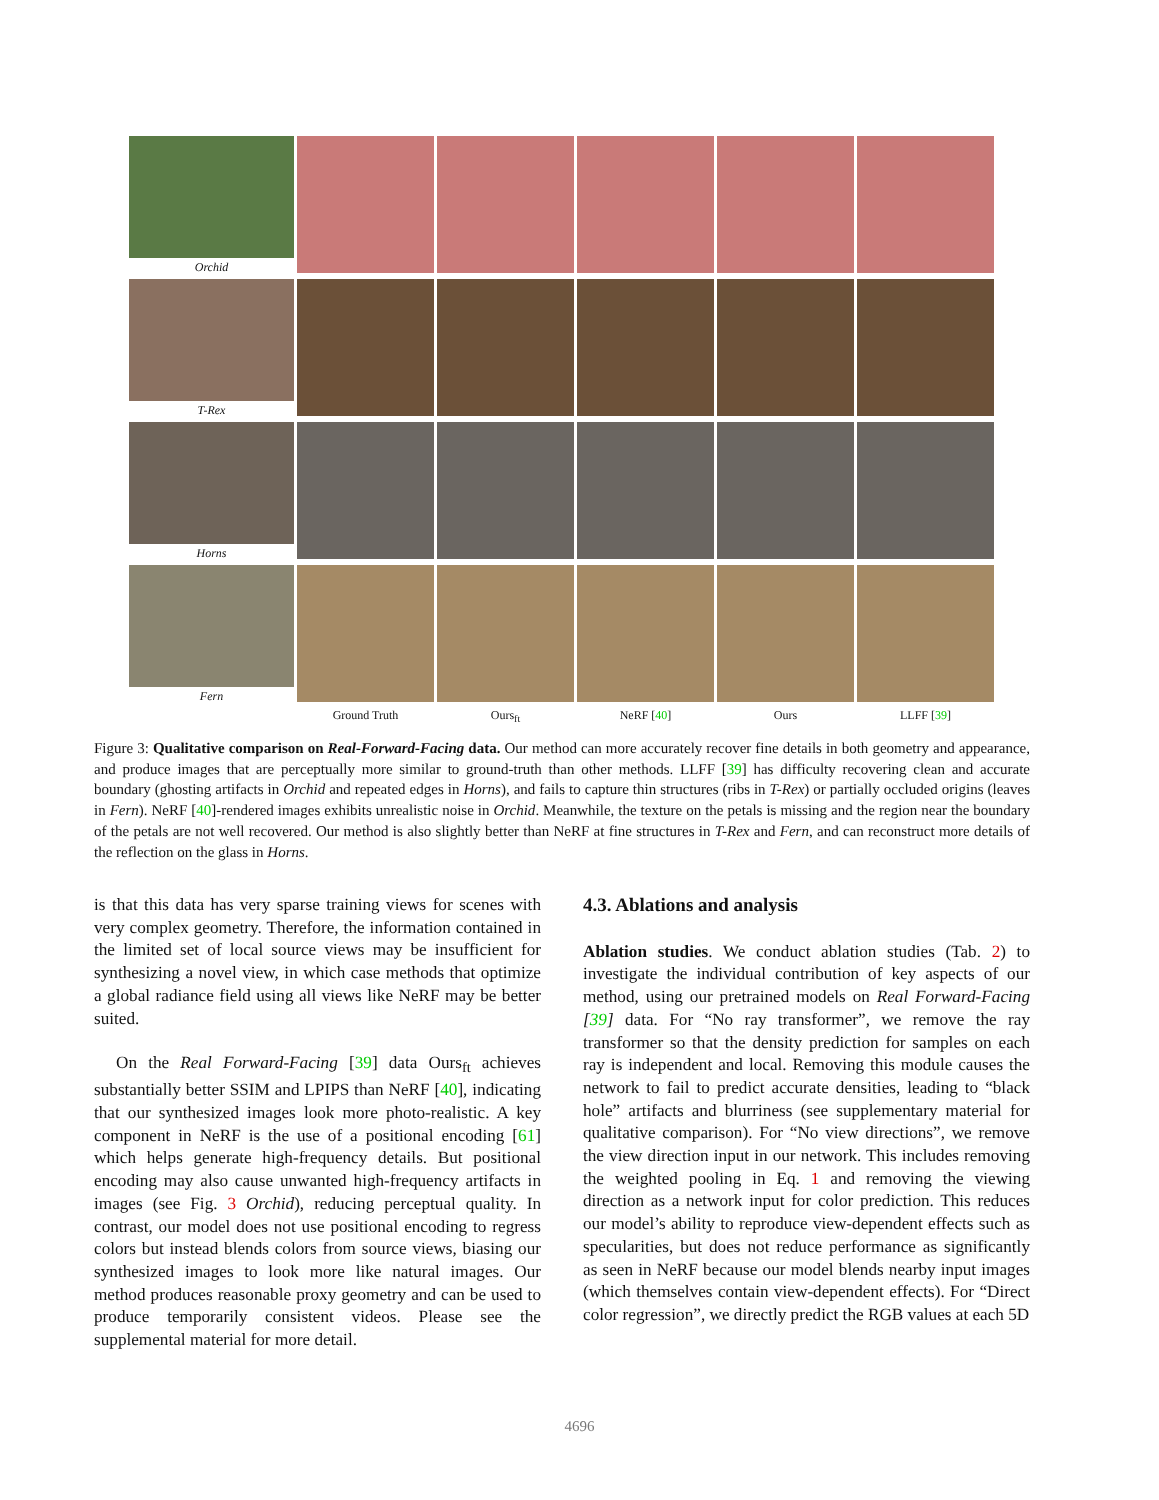Orchid
T-Rex
Horns
Fern
Ground Truth Ours<sub>ft</sub> NeRF [40] Ours LLFF [39]
Figure 3: Qualitative comparison on Real-Forward-Facing data. Our method can more accurately recover fine details in both geometry and appearance, and produce images that are perceptually more similar to ground-truth than other methods. LLFF [39] has difficulty recovering clean and accurate boundary (ghosting artifacts in Orchid and repeated edges in Horns), and fails to capture thin structures (ribs in T-Rex) or partially occluded origins (leaves in Fern). NeRF [40]-rendered images exhibits unrealistic noise in Orchid. Meanwhile, the texture on the petals is missing and the region near the boundary of the petals are not well recovered. Our method is also slightly better than NeRF at fine structures in T-Rex and Fern, and can reconstruct more details of the reflection on the glass in Horns.
is that this data has very sparse training views for scenes with very complex geometry. Therefore, the information contained in the limited set of local source views may be insufficient for synthesizing a novel view, in which case methods that optimize a global radiance field using all views like NeRF may be better suited.
On the Real Forward-Facing [39] data Ours<sub>ft</sub> achieves substantially better SSIM and LPIPS than NeRF [40], indicating that our synthesized images look more photo-realistic. A key component in NeRF is the use of a positional encoding [61] which helps generate high-frequency details. But positional encoding may also cause unwanted high-frequency artifacts in images (see Fig. 3 Orchid), reducing perceptual quality. In contrast, our model does not use positional encoding to regress colors but instead blends colors from source views, biasing our synthesized images to look more like natural images. Our method produces reasonable proxy geometry and can be used to produce temporarily consistent videos. Please see the supplemental material for more detail.
4.3. Ablations and analysis
Ablation studies. We conduct ablation studies (Tab. 2) to investigate the individual contribution of key aspects of our method, using our pretrained models on Real Forward-Facing [39] data. For “No ray transformer”, we remove the ray transformer so that the density prediction for samples on each ray is independent and local. Removing this module causes the network to fail to predict accurate densities, leading to “black hole” artifacts and blurriness (see supplementary material for qualitative comparison). For “No view directions”, we remove the view direction input in our network. This includes removing the weighted pooling in Eq. 1 and removing the viewing direction as a network input for color prediction. This reduces our model’s ability to reproduce view-dependent effects such as specularities, but does not reduce performance as significantly as seen in NeRF because our model blends nearby input images (which themselves contain view-dependent effects). For “Direct color regression”, we directly predict the RGB values at each 5D
4696